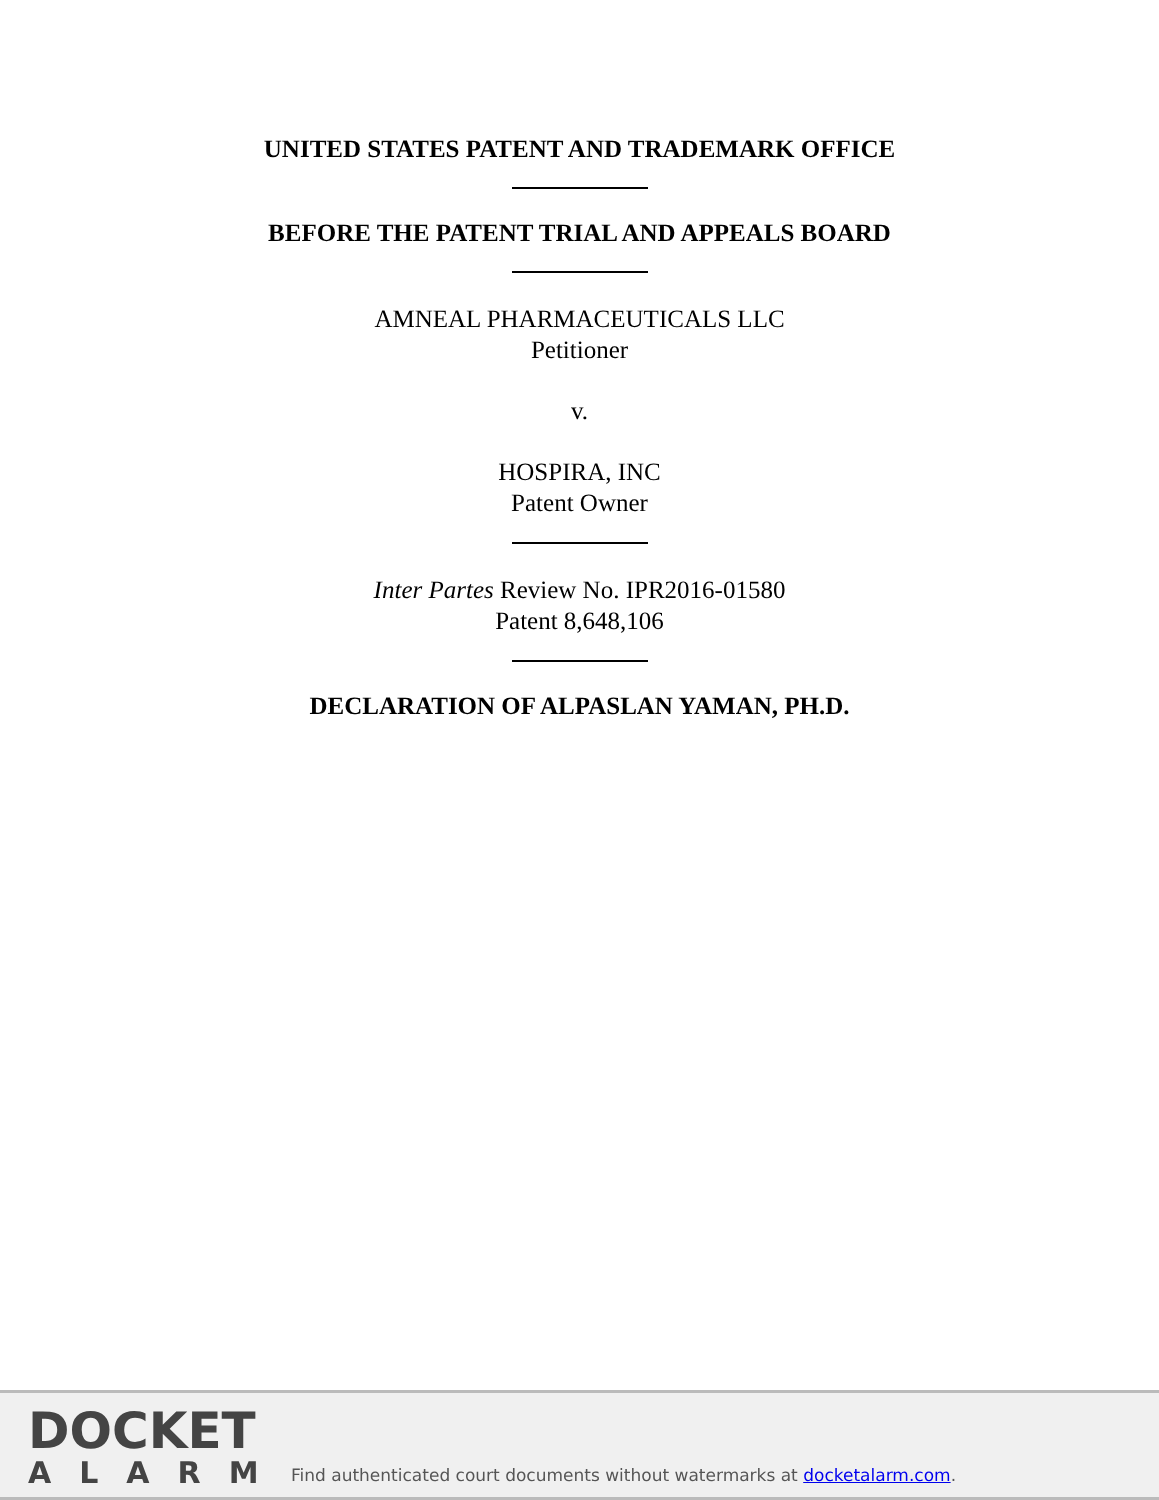UNITED STATES PATENT AND TRADEMARK OFFICE
BEFORE THE PATENT TRIAL AND APPEALS BOARD
AMNEAL PHARMACEUTICALS LLC
Petitioner
v.
HOSPIRA, INC
Patent Owner
Inter Partes Review No. IPR2016-01580
Patent 8,648,106
DECLARATION OF ALPASLAN YAMAN, PH.D.
DOCKET
ALARM
Find authenticated court documents without watermarks at docketalarm.com.